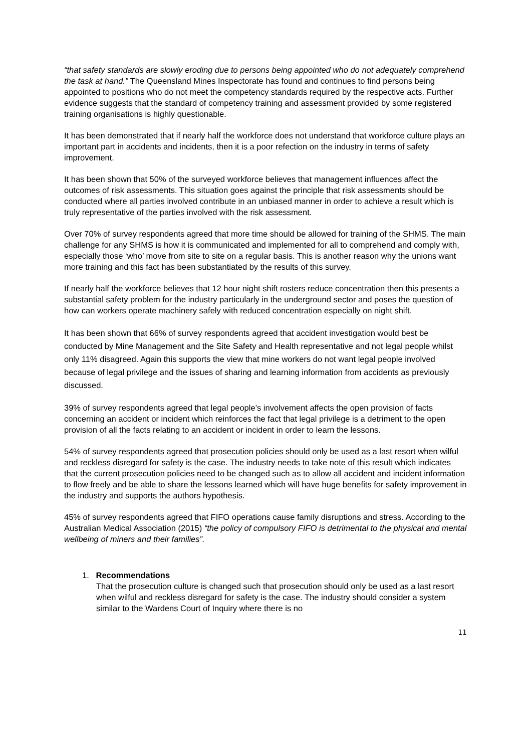“that safety standards are slowly eroding due to persons being appointed who do not adequately comprehend the task at hand.” The Queensland Mines Inspectorate has found and continues to find persons being appointed to positions who do not meet the competency standards required by the respective acts. Further evidence suggests that the standard of competency training and assessment provided by some registered training organisations is highly questionable.
It has been demonstrated that if nearly half the workforce does not understand that workforce culture plays an important part in accidents and incidents, then it is a poor refection on the industry in terms of safety improvement.
It has been shown that 50% of the surveyed workforce believes that management influences affect the outcomes of risk assessments. This situation goes against the principle that risk assessments should be conducted where all parties involved contribute in an unbiased manner in order to achieve a result which is truly representative of the parties involved with the risk assessment.
Over 70% of survey respondents agreed that more time should be allowed for training of the SHMS. The main challenge for any SHMS is how it is communicated and implemented for all to comprehend and comply with, especially those ‘who’ move from site to site on a regular basis. This is another reason why the unions want more training and this fact has been substantiated by the results of this survey.
If nearly half the workforce believes that 12 hour night shift rosters reduce concentration then this presents a substantial safety problem for the industry particularly in the underground sector and poses the question of how can workers operate machinery safely with reduced concentration especially on night shift.
It has been shown that 66% of survey respondents agreed that accident investigation would best be conducted by Mine Management and the Site Safety and Health representative and not legal people whilst only 11% disagreed. Again this supports the view that mine workers do not want legal people involved because of legal privilege and the issues of sharing and learning information from accidents as previously discussed.
39% of survey respondents agreed that legal people’s involvement affects the open provision of facts concerning an accident or incident which reinforces the fact that legal privilege is a detriment to the open provision of all the facts relating to an accident or incident in order to learn the lessons.
54% of survey respondents agreed that prosecution policies should only be used as a last resort when wilful and reckless disregard for safety is the case. The industry needs to take note of this result which indicates that the current prosecution policies need to be changed such as to allow all accident and incident information to flow freely and be able to share the lessons learned which will have huge benefits for safety improvement in the industry and supports the authors hypothesis.
45% of survey respondents agreed that FIFO operations cause family disruptions and stress. According to the Australian Medical Association (2015) “the policy of compulsory FIFO is detrimental to the physical and mental wellbeing of miners and their families”.
1. Recommendations
That the prosecution culture is changed such that prosecution should only be used as a last resort when wilful and reckless disregard for safety is the case. The industry should consider a system similar to the Wardens Court of Inquiry where there is no
11